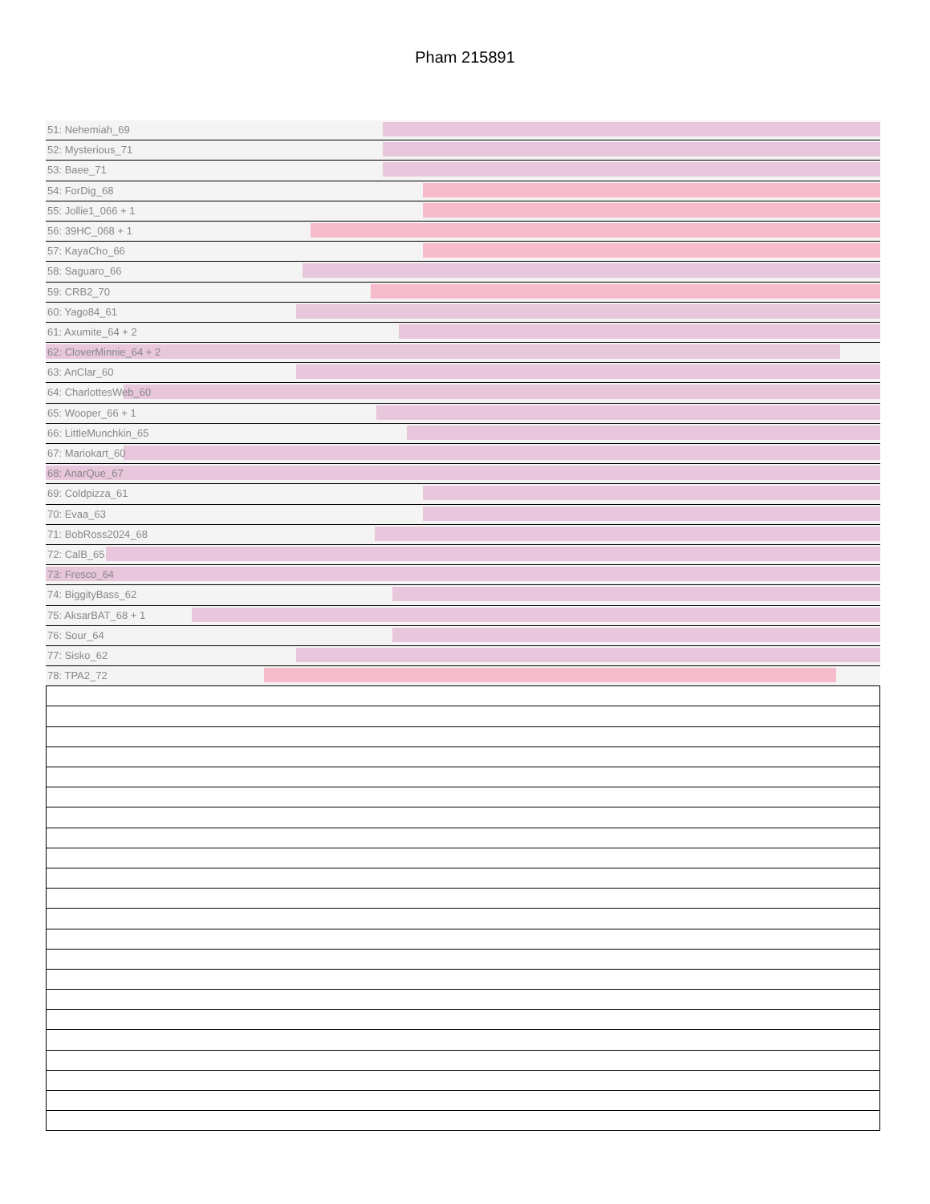Pham 215891
51: Nehemiah_69
52: Mysterious_71
53: Baee_71
54: ForDig_68
55: Jollie1_066 + 1
56: 39HC_068 + 1
57: KayaCho_66
58: Saguaro_66
59: CRB2_70
60: Yago84_61
61: Axumite_64 + 2
62: CloverMinnie_64 + 2
63: AnClar_60
64: CharlottesWeb_60
65: Wooper_66 + 1
66: LittleMunchkin_65
67: Mariokart_60
68: AnarQue_67
69: Coldpizza_61
70: Evaa_63
71: BobRoss2024_68
72: CalB_65
73: Fresco_64
74: BiggityBass_62
75: AksarBAT_68 + 1
76: Sour_64
77: Sisko_62
78: TPA2_72